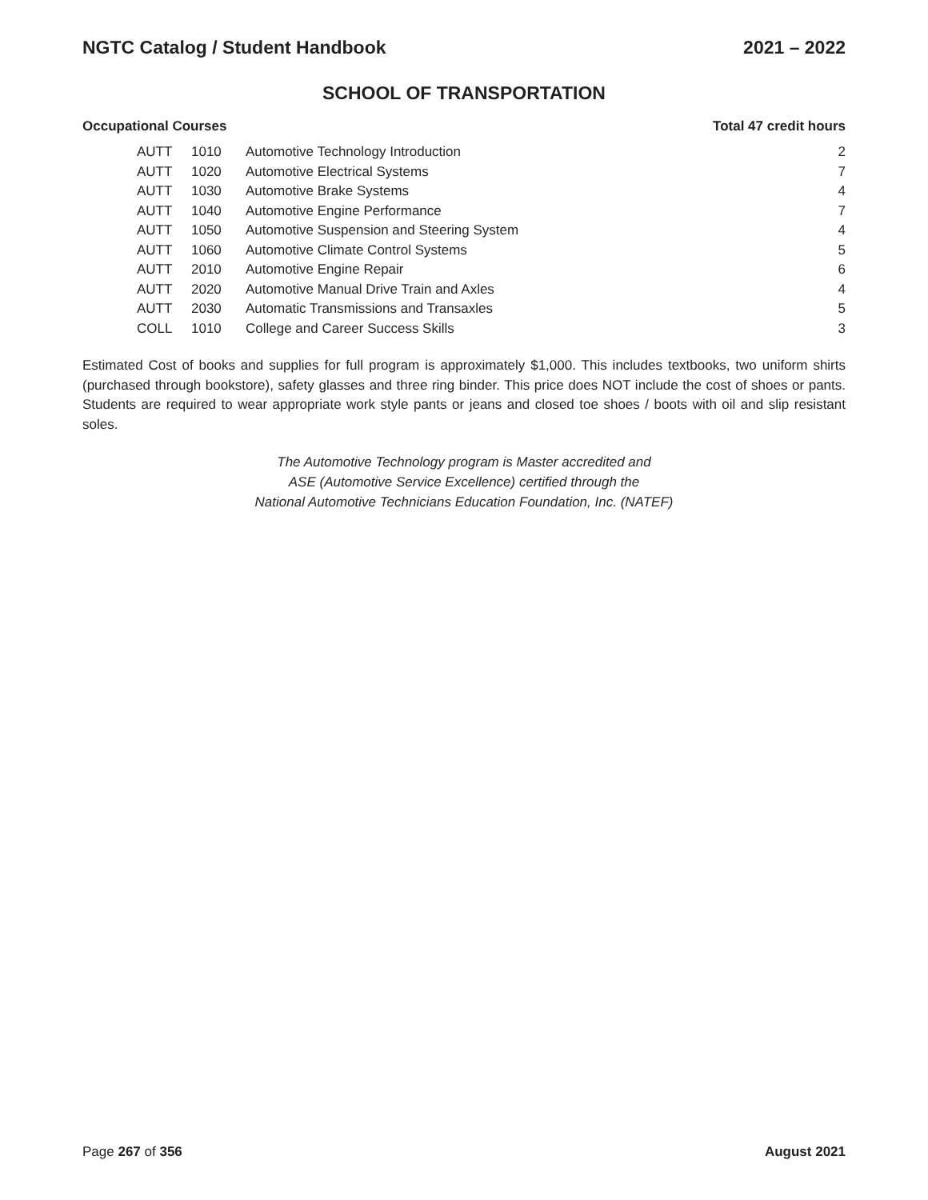NGTC Catalog / Student Handbook 2021 – 2022
SCHOOL OF TRANSPORTATION
Occupational Courses Total 47 credit hours
| AUTT | 1010 | Automotive Technology Introduction | 2 |
| AUTT | 1020 | Automotive Electrical Systems | 7 |
| AUTT | 1030 | Automotive Brake Systems | 4 |
| AUTT | 1040 | Automotive Engine Performance | 7 |
| AUTT | 1050 | Automotive Suspension and Steering System | 4 |
| AUTT | 1060 | Automotive Climate Control Systems | 5 |
| AUTT | 2010 | Automotive Engine Repair | 6 |
| AUTT | 2020 | Automotive Manual Drive Train and Axles | 4 |
| AUTT | 2030 | Automatic Transmissions and Transaxles | 5 |
| COLL | 1010 | College and Career Success Skills | 3 |
Estimated Cost of books and supplies for full program is approximately $1,000. This includes textbooks, two uniform shirts (purchased through bookstore), safety glasses and three ring binder. This price does NOT include the cost of shoes or pants. Students are required to wear appropriate work style pants or jeans and closed toe shoes / boots with oil and slip resistant soles.
The Automotive Technology program is Master accredited and
ASE (Automotive Service Excellence) certified through the
National Automotive Technicians Education Foundation, Inc. (NATEF)
Page 267 of 356 August 2021